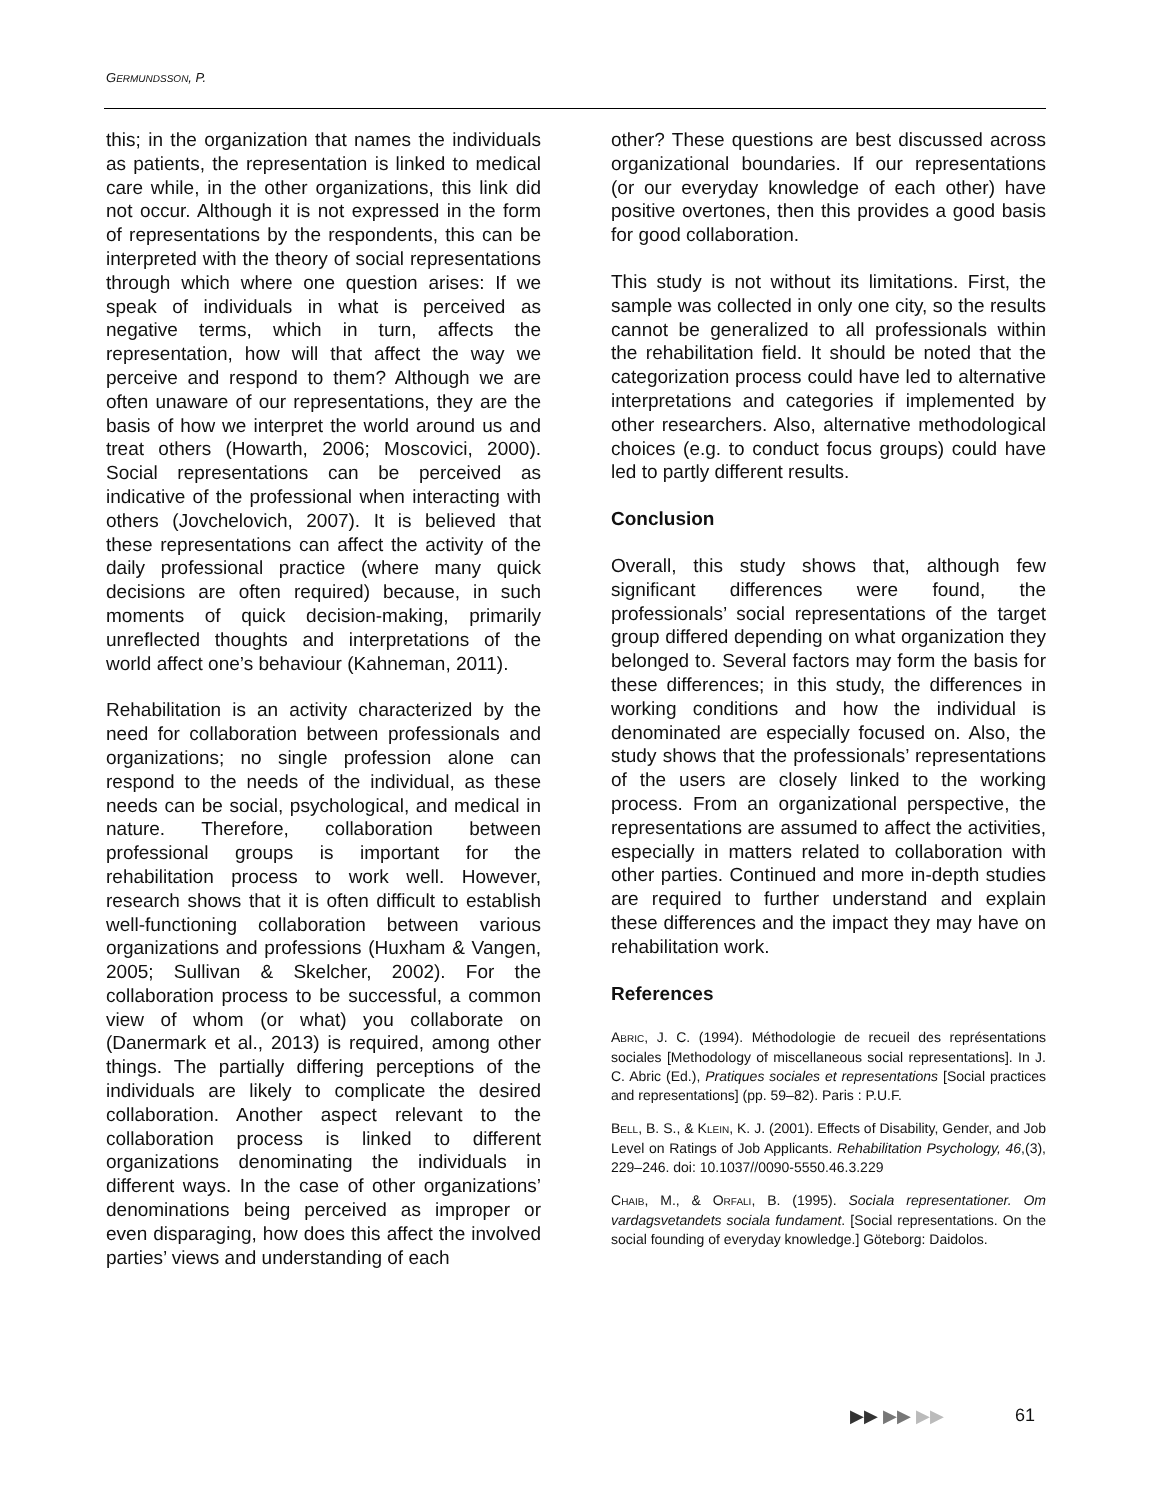GERMUNDSSON, P.
this; in the organization that names the individuals as patients, the representation is linked to medical care while, in the other organizations, this link did not occur. Although it is not expressed in the form of representations by the respondents, this can be interpreted with the theory of social representations through which where one question arises: If we speak of individuals in what is perceived as negative terms, which in turn, affects the representation, how will that affect the way we perceive and respond to them? Although we are often unaware of our representations, they are the basis of how we interpret the world around us and treat others (Howarth, 2006; Moscovici, 2000). Social representations can be perceived as indicative of the professional when interacting with others (Jovchelovich, 2007). It is believed that these representations can affect the activity of the daily professional practice (where many quick decisions are often required) because, in such moments of quick decision-making, primarily unreflected thoughts and interpretations of the world affect one’s behaviour (Kahneman, 2011).
Rehabilitation is an activity characterized by the need for collaboration between professionals and organizations; no single profession alone can respond to the needs of the individual, as these needs can be social, psychological, and medical in nature. Therefore, collaboration between professional groups is important for the rehabilitation process to work well. However, research shows that it is often difficult to establish well-functioning collaboration between various organizations and professions (Huxham & Vangen, 2005; Sullivan & Skelcher, 2002). For the collaboration process to be successful, a common view of whom (or what) you collaborate on (Danermark et al., 2013) is required, among other things. The partially differing perceptions of the individuals are likely to complicate the desired collaboration. Another aspect relevant to the collaboration process is linked to different organizations denominating the individuals in different ways. In the case of other organizations’ denominations being perceived as improper or even disparaging, how does this affect the involved parties’ views and understanding of each
other? These questions are best discussed across organizational boundaries. If our representations (or our everyday knowledge of each other) have positive overtones, then this provides a good basis for good collaboration.
This study is not without its limitations. First, the sample was collected in only one city, so the results cannot be generalized to all professionals within the rehabilitation field. It should be noted that the categorization process could have led to alternative interpretations and categories if implemented by other researchers. Also, alternative methodological choices (e.g. to conduct focus groups) could have led to partly different results.
Conclusion
Overall, this study shows that, although few significant differences were found, the professionals’ social representations of the target group differed depending on what organization they belonged to. Several factors may form the basis for these differences; in this study, the differences in working conditions and how the individual is denominated are especially focused on. Also, the study shows that the professionals’ representations of the users are closely linked to the working process. From an organizational perspective, the representations are assumed to affect the activities, especially in matters related to collaboration with other parties. Continued and more in-depth studies are required to further understand and explain these differences and the impact they may have on rehabilitation work.
References
ABRIC, J. C. (1994). Méthodologie de recueil des représentations sociales [Methodology of miscellaneous social representations]. In J. C. Abric (Ed.), Pratiques sociales et representations [Social practices and representations] (pp. 59–82). Paris : P.U.F.
BELL, B. S., & KLEIN, K. J. (2001). Effects of Disability, Gender, and Job Level on Ratings of Job Applicants. Rehabilitation Psychology, 46,(3), 229–246. doi: 10.1037//0090-5550.46.3.229
CHAIB, M., & ORFALI, B. (1995). Sociala representationer. Om vardagsvetandets sociala fundament. [Social representations. On the social founding of everyday knowledge.] Göteborg: Daidolos.
▶▶ ▶▶ ▶▶ 61